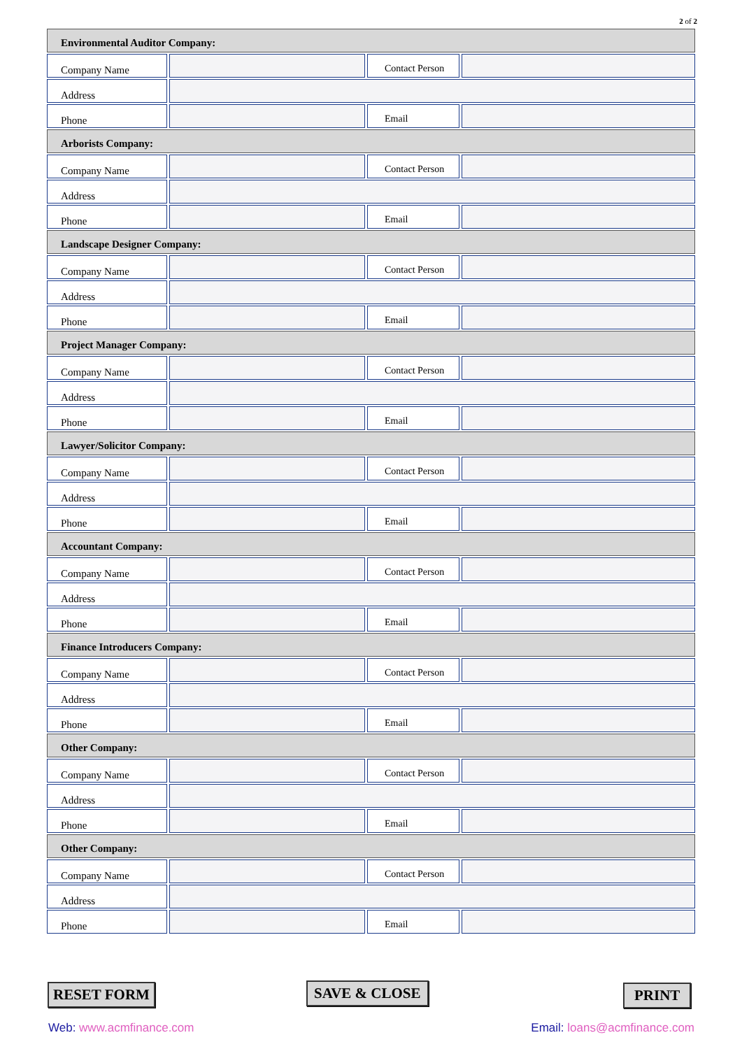2 of 2
Environmental Auditor Company:
Company Name
Contact Person
Address
Phone
Email
Arborists Company:
Company Name
Contact Person
Address
Phone
Email
Landscape Designer Company:
Company Name
Contact Person
Address
Phone
Email
Project Manager Company:
Company Name
Contact Person
Address
Phone
Email
Lawyer/Solicitor Company:
Company Name
Contact Person
Address
Phone
Email
Accountant Company:
Company Name
Contact Person
Address
Phone
Email
Finance Introducers Company:
Company Name
Contact Person
Address
Phone
Email
Other Company:
Company Name
Contact Person
Address
Phone
Email
Other Company:
Company Name
Contact Person
Address
Phone
Email
RESET FORM SAVE & CLOSE PRINT
Web: www.acmfinance.com Email: loans@acmfinance.com